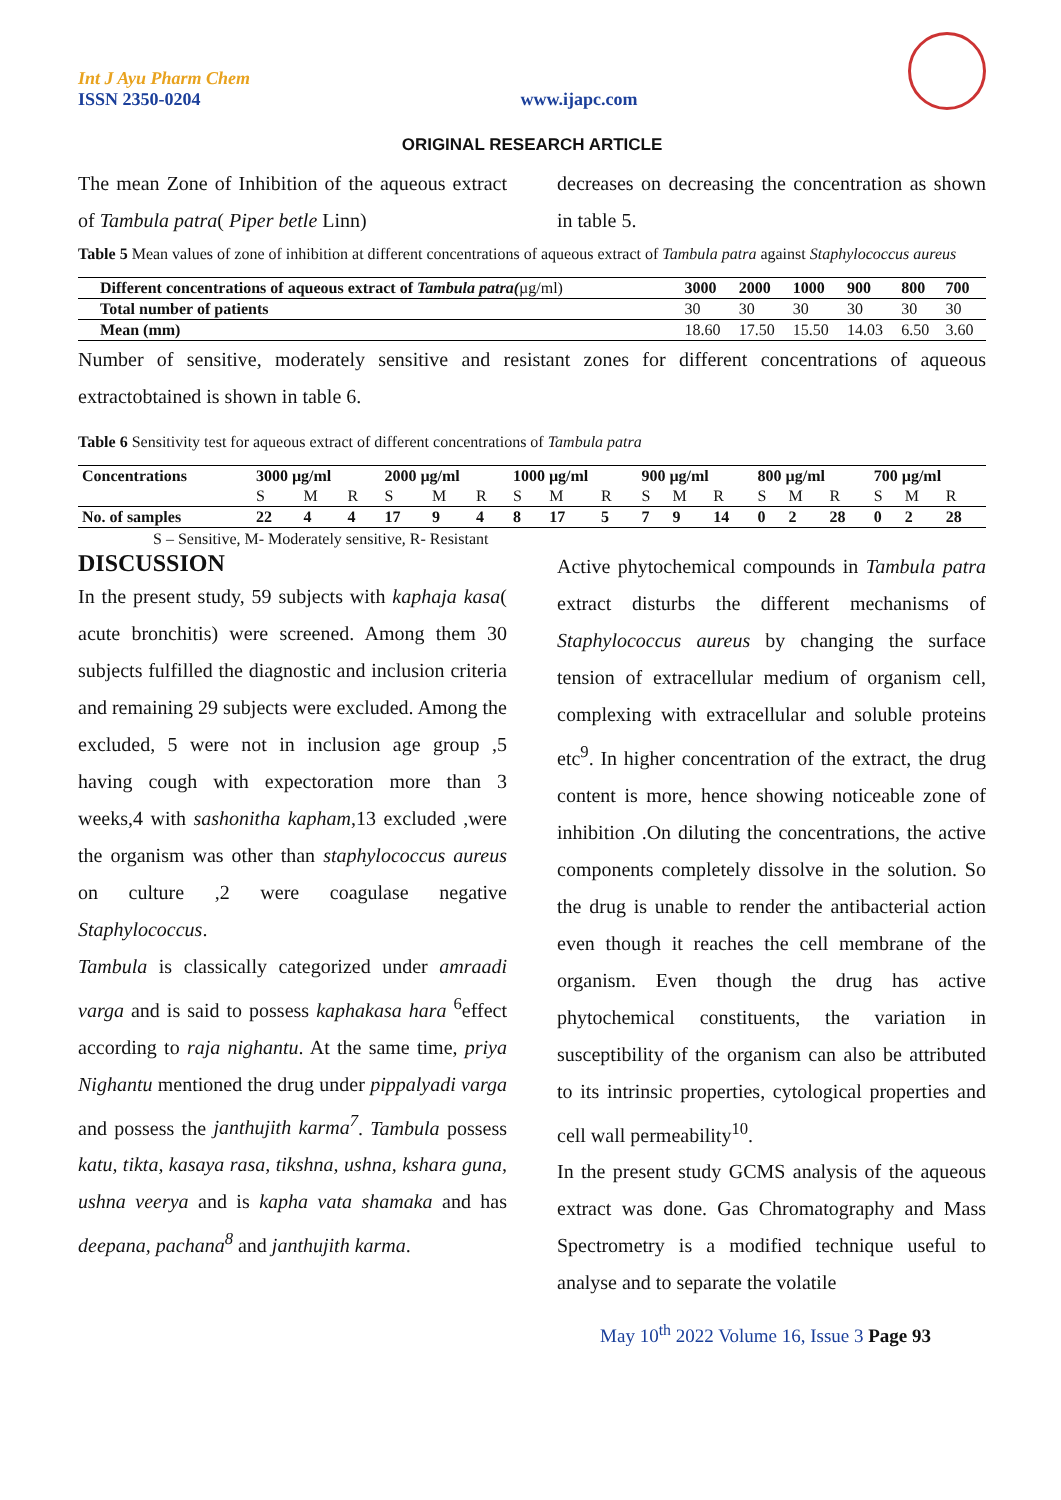Int J Ayu Pharm Chem
ISSN 2350-0204
www.ijapc.com
ORIGINAL RESEARCH ARTICLE
The mean Zone of Inhibition of the aqueous extract of Tambula patra( Piper betle Linn)
decreases on decreasing the concentration as shown in table 5.
Table 5 Mean values of zone of inhibition at different concentrations of aqueous extract of Tambula patra against Staphylococcus aureus
| Different concentrations of aqueous extract of Tambula patra( µg/ml) | 3000 | 2000 | 1000 | 900 | 800 | 700 |
| --- | --- | --- | --- | --- | --- | --- |
| Total number of patients | 30 | 30 | 30 | 30 | 30 | 30 |
| Mean (mm) | 18.60 | 17.50 | 15.50 | 14.03 | 6.50 | 3.60 |
Number of sensitive, moderately sensitive and resistant zones for different concentrations of aqueous extractobtained is shown in table 6.
Table 6 Sensitivity test for aqueous extract of different concentrations of Tambula patra
| Concentrations | 3000 µg/ml | | | 2000 µg/ml | | | 1000 µg/ml | | | 900 µg/ml | | | 800 µg/ml | | | 700 µg/ml | | |
| --- | --- | --- | --- | --- | --- | --- | --- | --- | --- | --- | --- | --- | --- | --- | --- | --- | --- | --- |
| | S | M | R | S | M | R | S | M | R | S | M | R | S | M | R | S | M | R |
| No. of samples | 22 | 4 | 4 | 17 | 9 | 4 | 8 | 17 | 5 | 7 | 9 | 14 | 0 | 2 | 28 | 0 | 2 | 28 |
S – Sensitive, M- Moderately sensitive, R- Resistant
DISCUSSION
In the present study, 59 subjects with kaphaja kasa( acute bronchitis) were screened. Among them 30 subjects fulfilled the diagnostic and inclusion criteria and remaining 29 subjects were excluded. Among the excluded, 5 were not in inclusion age group ,5 having cough with expectoration more than 3 weeks,4 with sashonitha kapham,13 excluded ,were the organism was other than staphylococcus aureus on culture ,2 were coagulase negative Staphylococcus.
Tambula is classically categorized under amraadi varga and is said to possess kaphakasa hara <sup>6</sup>effect according to raja nighantu. At the same time, priya Nighantu mentioned the drug under pippalyadi varga and possess the janthujith karma<sup>7</sup>. Tambula possess katu, tikta, kasaya rasa, tikshna, ushna, kshara guna, ushna veerya and is kapha vata shamaka and has deepana, pachana<sup>8</sup> and janthujith karma.
Active phytochemical compounds in Tambula patra extract disturbs the different mechanisms of Staphylococcus aureus by changing the surface tension of extracellular medium of organism cell, complexing with extracellular and soluble proteins etc<sup>9</sup>. In higher concentration of the extract, the drug content is more, hence showing noticeable zone of inhibition .On diluting the concentrations, the active components completely dissolve in the solution. So the drug is unable to render the antibacterial action even though it reaches the cell membrane of the organism. Even though the drug has active phytochemical constituents, the variation in susceptibility of the organism can also be attributed to its intrinsic properties, cytological properties and cell wall permeability<sup>10</sup>.
In the present study GCMS analysis of the aqueous extract was done. Gas Chromatography and Mass Spectrometry is a modified technique useful to analyse and to separate the volatile
May 10<sup>th</sup> 2022 Volume 16, Issue 3 Page 93